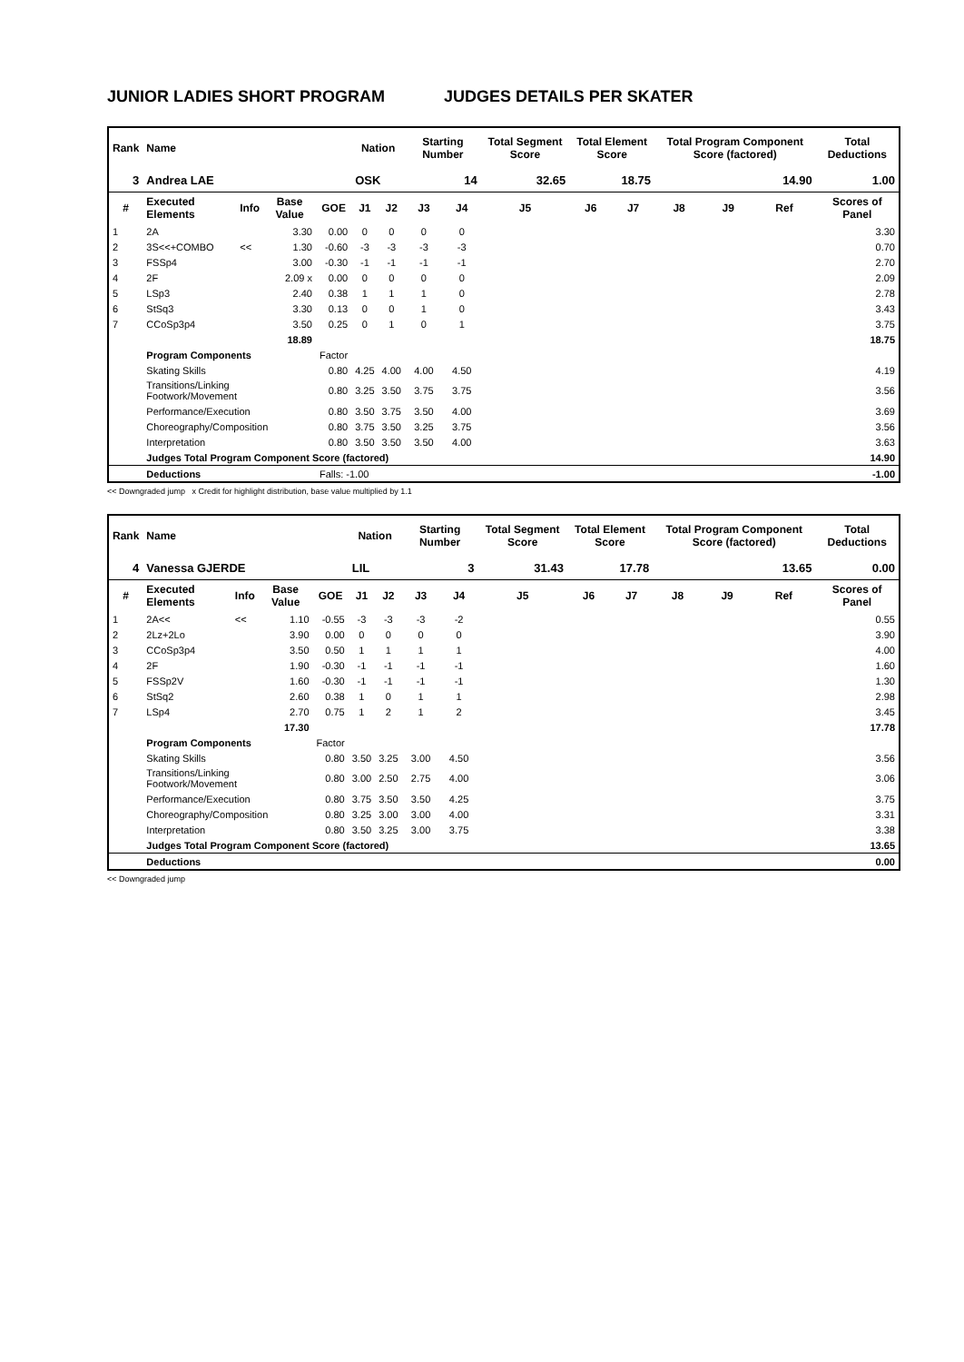JUNIOR LADIES SHORT PROGRAM JUDGES DETAILS PER SKATER
| Rank | Name | | | | Nation | | Starting Number | | Total Segment Score | Total Element Score | | Total Program Component Score (factored) | | | Total Deductions |
| --- | --- | --- | --- | --- | --- | --- | --- | --- | --- | --- | --- | --- | --- | --- | --- |
| 3 | Andrea LAE | | | | OSK | | 14 | | 32.65 | 18.75 | | 14.90 | | | 1.00 |
| # | Executed Elements | Info | Base Value | GOE | J1 | J2 | J3 | J4 | J5 | J6 | J7 | J8 | J9 | Ref | Scores of Panel |
| 1 | 2A | | 3.30 | 0.00 | 0 | 0 | 0 | 0 | | | | | | | 3.30 |
| 2 | 3S<<+COMBO | << | 1.30 | -0.60 | -3 | -3 | -3 | -3 | | | | | | | 0.70 |
| 3 | FSSp4 | | 3.00 | -0.30 | -1 | -1 | -1 | -1 | | | | | | | 2.70 |
| 4 | 2F | | 2.09 x | 0.00 | 0 | 0 | 0 | 0 | | | | | | | 2.09 |
| 5 | LSp3 | | 2.40 | 0.38 | 1 | 1 | 1 | 0 | | | | | | | 2.78 |
| 6 | StSq3 | | 3.30 | 0.13 | 0 | 0 | 1 | 0 | | | | | | | 3.43 |
| 7 | CCoSp3p4 | | 3.50 | 0.25 | 0 | 1 | 0 | 1 | | | | | | | 3.75 |
| | | | 18.89 | | | | | | | | | | | | 18.75 |
| | Program Components | | | Factor | | | | | | | | | | | |
| | Skating Skills | | | 0.80 | 4.25 | 4.00 | 4.00 | 4.50 | | | | | | | 4.19 |
| | Transitions/Linking Footwork/Movement | | | 0.80 | 3.25 | 3.50 | 3.75 | 3.75 | | | | | | | 3.56 |
| | Performance/Execution | | | 0.80 | 3.50 | 3.75 | 3.50 | 4.00 | | | | | | | 3.69 |
| | Choreography/Composition | | | 0.80 | 3.75 | 3.50 | 3.25 | 3.75 | | | | | | | 3.56 |
| | Interpretation | | | 0.80 | 3.50 | 3.50 | 3.50 | 4.00 | | | | | | | 3.63 |
| | Judges Total Program Component Score (factored) | | | | | | | | | | | | | | 14.90 |
| | Deductions | | | Falls: -1.00 | | | | | | | | | | | -1.00 |
<< Downgraded jump x Credit for highlight distribution, base value multiplied by 1.1
| Rank | Name | | | | Nation | | Starting Number | | Total Segment Score | Total Element Score | | Total Program Component Score (factored) | | | Total Deductions |
| --- | --- | --- | --- | --- | --- | --- | --- | --- | --- | --- | --- | --- | --- | --- | --- |
| 4 | Vanessa GJERDE | | | | LIL | | 3 | | 31.43 | 17.78 | | 13.65 | | | 0.00 |
| # | Executed Elements | Info | Base Value | GOE | J1 | J2 | J3 | J4 | J5 | J6 | J7 | J8 | J9 | Ref | Scores of Panel |
| 1 | 2A<< | << | 1.10 | -0.55 | -3 | -3 | -3 | -2 | | | | | | | 0.55 |
| 2 | 2Lz+2Lo | | 3.90 | 0.00 | 0 | 0 | 0 | 0 | | | | | | | 3.90 |
| 3 | CCoSp3p4 | | 3.50 | 0.50 | 1 | 1 | 1 | 1 | | | | | | | 4.00 |
| 4 | 2F | | 1.90 | -0.30 | -1 | -1 | -1 | -1 | | | | | | | 1.60 |
| 5 | FSSp2V | | 1.60 | -0.30 | -1 | -1 | -1 | -1 | | | | | | | 1.30 |
| 6 | StSq2 | | 2.60 | 0.38 | 1 | 0 | 1 | 1 | | | | | | | 2.98 |
| 7 | LSp4 | | 2.70 | 0.75 | 1 | 2 | 1 | 2 | | | | | | | 3.45 |
| | | | 17.30 | | | | | | | | | | | | 17.78 |
| | Program Components | | | Factor | | | | | | | | | | | |
| | Skating Skills | | | 0.80 | 3.50 | 3.25 | 3.00 | 4.50 | | | | | | | 3.56 |
| | Transitions/Linking Footwork/Movement | | | 0.80 | 3.00 | 2.50 | 2.75 | 4.00 | | | | | | | 3.06 |
| | Performance/Execution | | | 0.80 | 3.75 | 3.50 | 3.50 | 4.25 | | | | | | | 3.75 |
| | Choreography/Composition | | | 0.80 | 3.25 | 3.00 | 3.00 | 4.00 | | | | | | | 3.31 |
| | Interpretation | | | 0.80 | 3.50 | 3.25 | 3.00 | 3.75 | | | | | | | 3.38 |
| | Judges Total Program Component Score (factored) | | | | | | | | | | | | | | 13.65 |
| | Deductions | | | | | | | | | | | | | | 0.00 |
<< Downgraded jump